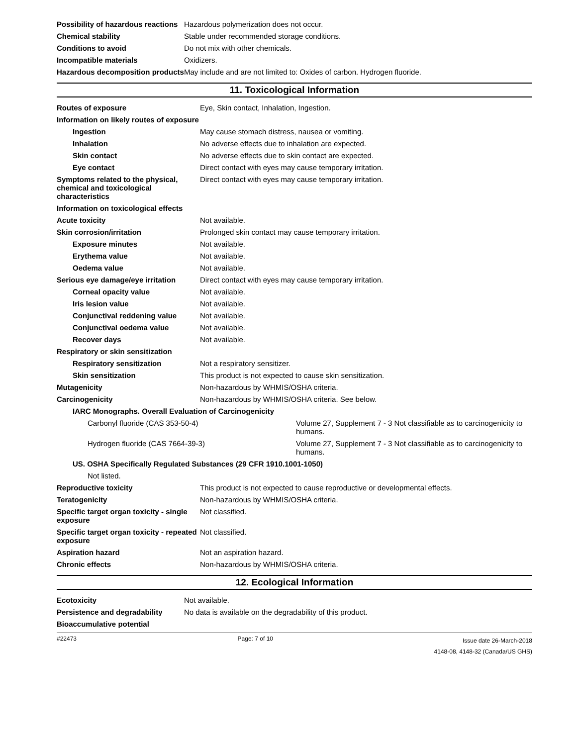| Possibility of hazardous reactions | Hazardous polymerization does not occur. |
| Chemical stability | Stable under recommended storage conditions. |
| Conditions to avoid | Do not mix with other chemicals. |
| Incompatible materials | Oxidizers. |
| Hazardous decomposition products | May include and are not limited to: Oxides of carbon. Hydrogen fluoride. |
11. Toxicological Information
| Routes of exposure | Eye, Skin contact, Inhalation, Ingestion. | |
| Information on likely routes of exposure | | |
| Ingestion | May cause stomach distress, nausea or vomiting. | |
| Inhalation | No adverse effects due to inhalation are expected. | |
| Skin contact | No adverse effects due to skin contact are expected. | |
| Eye contact | Direct contact with eyes may cause temporary irritation. | |
| Symptoms related to the physical, chemical and toxicological characteristics | Direct contact with eyes may cause temporary irritation. | |
| Information on toxicological effects | | |
| Acute toxicity | Not available. | |
| Skin corrosion/irritation | Prolonged skin contact may cause temporary irritation. | |
| Exposure minutes | Not available. | |
| Erythema value | Not available. | |
| Oedema value | Not available. | |
| Serious eye damage/eye irritation | Direct contact with eyes may cause temporary irritation. | |
| Corneal opacity value | Not available. | |
| Iris lesion value | Not available. | |
| Conjunctival reddening value | Not available. | |
| Conjunctival oedema value | Not available. | |
| Recover days | Not available. | |
| Respiratory or skin sensitization | | |
| Respiratory sensitization | Not a respiratory sensitizer. | |
| Skin sensitization | This product is not expected to cause skin sensitization. | |
| Mutagenicity | Non-hazardous by WHMIS/OSHA criteria. | |
| Carcinogenicity | Non-hazardous by WHMIS/OSHA criteria. See below. | |
| IARC Monographs. Overall Evaluation of Carcinogenicity | | |
| Carbonyl fluoride (CAS 353-50-4) | | Volume 27, Supplement 7 - 3 Not classifiable as to carcinogenicity to humans. |
| Hydrogen fluoride (CAS 7664-39-3) | | Volume 27, Supplement 7 - 3 Not classifiable as to carcinogenicity to humans. |
| US. OSHA Specifically Regulated Substances (29 CFR 1910.1001-1050) | | |
| Not listed. | | |
| Reproductive toxicity | This product is not expected to cause reproductive or developmental effects. | |
| Teratogenicity | Non-hazardous by WHMIS/OSHA criteria. | |
| Specific target organ toxicity - single exposure | Not classified. | |
| Specific target organ toxicity - repeated exposure | Not classified. | |
| Aspiration hazard | Not an aspiration hazard. | |
| Chronic effects | Non-hazardous by WHMIS/OSHA criteria. | |
12. Ecological Information
| Ecotoxicity | Not available. |
| Persistence and degradability | No data is available on the degradability of this product. |
| Bioaccumulative potential | |
#22473 Page: 7 of 10 Issue date 26-March-2018
4148-08, 4148-32 (Canada/US GHS)